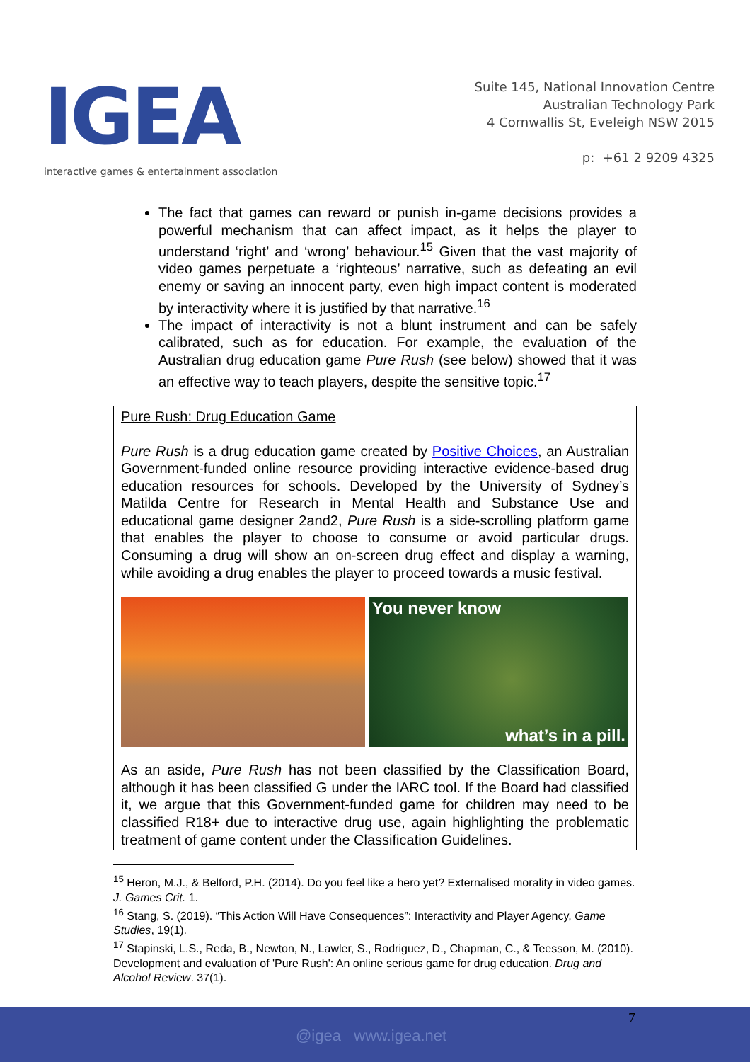IGEA
interactive games & entertainment association
Suite 145, National Innovation Centre
Australian Technology Park
4 Cornwallis St, Eveleigh NSW 2015
p: +61 2 9209 4325
The fact that games can reward or punish in-game decisions provides a powerful mechanism that can affect impact, as it helps the player to understand ‘right’ and ‘wrong’ behaviour.<sup>15</sup> Given that the vast majority of video games perpetuate a ‘righteous’ narrative, such as defeating an evil enemy or saving an innocent party, even high impact content is moderated by interactivity where it is justified by that narrative.<sup>16</sup>
The impact of interactivity is not a blunt instrument and can be safely calibrated, such as for education. For example, the evaluation of the Australian drug education game Pure Rush (see below) showed that it was an effective way to teach players, despite the sensitive topic.<sup>17</sup>
Pure Rush: Drug Education Game
Pure Rush is a drug education game created by Positive Choices, an Australian Government-funded online resource providing interactive evidence-based drug education resources for schools. Developed by the University of Sydney’s Matilda Centre for Research in Mental Health and Substance Use and educational game designer 2and2, Pure Rush is a side-scrolling platform game that enables the player to choose to consume or avoid particular drugs. Consuming a drug will show an on-screen drug effect and display a warning, while avoiding a drug enables the player to proceed towards a music festival.
You never know
what’s in a pill.
As an aside, Pure Rush has not been classified by the Classification Board, although it has been classified G under the IARC tool. If the Board had classified it, we argue that this Government-funded game for children may need to be classified R18+ due to interactive drug use, again highlighting the problematic treatment of game content under the Classification Guidelines.
<sup>15</sup> Heron, M.J., & Belford, P.H. (2014). Do you feel like a hero yet? Externalised morality in video games. J. Games Crit. 1.
<sup>16</sup> Stang, S. (2019). “This Action Will Have Consequences”: Interactivity and Player Agency, Game Studies, 19(1).
<sup>17</sup> Stapinski, L.S., Reda, B., Newton, N., Lawler, S., Rodriguez, D., Chapman, C., & Teesson, M. (2010). Development and evaluation of 'Pure Rush': An online serious game for drug education. Drug and Alcohol Review. 37(1).
7
@igea www.igea.net